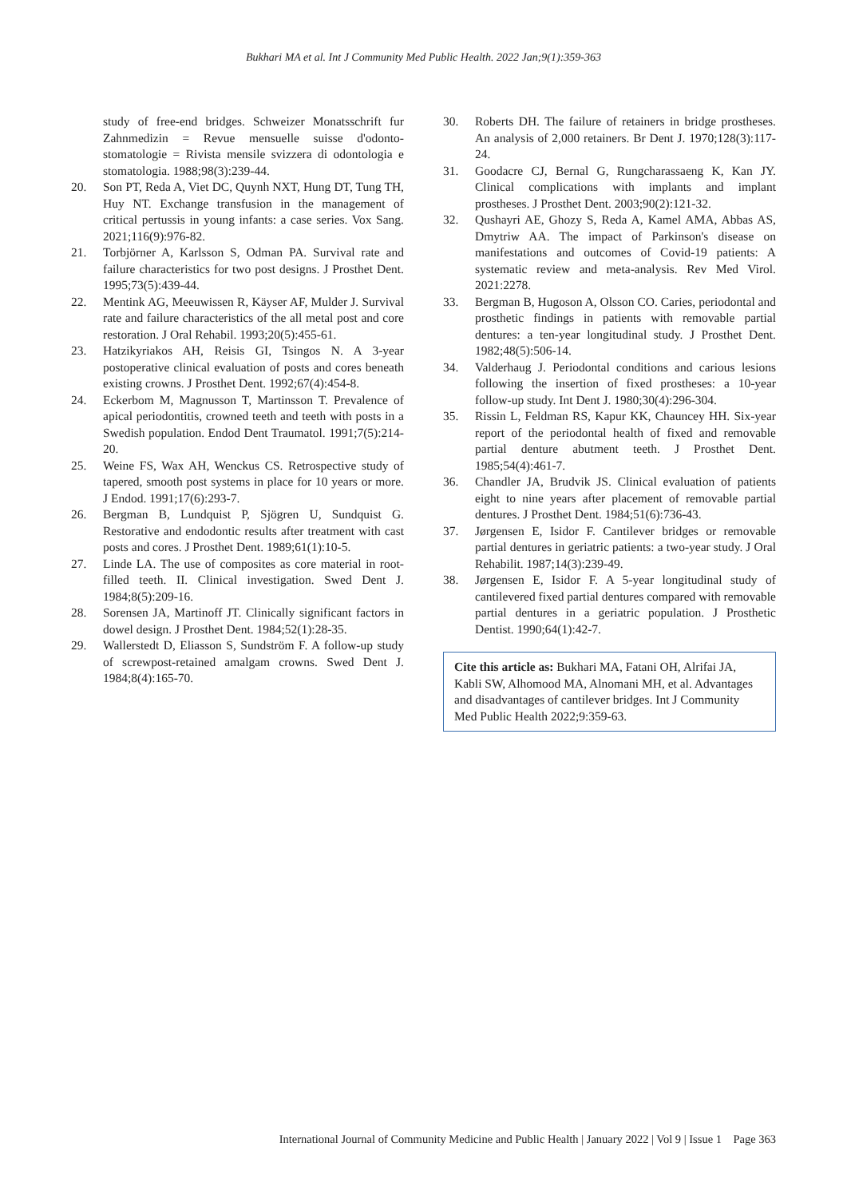Bukhari MA et al. Int J Community Med Public Health. 2022 Jan;9(1):359-363
study of free-end bridges. Schweizer Monatsschrift fur Zahnmedizin = Revue mensuelle suisse d'odonto-stomatologie = Rivista mensile svizzera di odontologia e stomatologia. 1988;98(3):239-44.
20. Son PT, Reda A, Viet DC, Quynh NXT, Hung DT, Tung TH, Huy NT. Exchange transfusion in the management of critical pertussis in young infants: a case series. Vox Sang. 2021;116(9):976-82.
21. Torbjörner A, Karlsson S, Odman PA. Survival rate and failure characteristics for two post designs. J Prosthet Dent. 1995;73(5):439-44.
22. Mentink AG, Meeuwissen R, Käyser AF, Mulder J. Survival rate and failure characteristics of the all metal post and core restoration. J Oral Rehabil. 1993;20(5):455-61.
23. Hatzikyriakos AH, Reisis GI, Tsingos N. A 3-year postoperative clinical evaluation of posts and cores beneath existing crowns. J Prosthet Dent. 1992;67(4):454-8.
24. Eckerbom M, Magnusson T, Martinsson T. Prevalence of apical periodontitis, crowned teeth and teeth with posts in a Swedish population. Endod Dent Traumatol. 1991;7(5):214-20.
25. Weine FS, Wax AH, Wenckus CS. Retrospective study of tapered, smooth post systems in place for 10 years or more. J Endod. 1991;17(6):293-7.
26. Bergman B, Lundquist P, Sjögren U, Sundquist G. Restorative and endodontic results after treatment with cast posts and cores. J Prosthet Dent. 1989;61(1):10-5.
27. Linde LA. The use of composites as core material in root-filled teeth. II. Clinical investigation. Swed Dent J. 1984;8(5):209-16.
28. Sorensen JA, Martinoff JT. Clinically significant factors in dowel design. J Prosthet Dent. 1984;52(1):28-35.
29. Wallerstedt D, Eliasson S, Sundström F. A follow-up study of screwpost-retained amalgam crowns. Swed Dent J. 1984;8(4):165-70.
30. Roberts DH. The failure of retainers in bridge prostheses. An analysis of 2,000 retainers. Br Dent J. 1970;128(3):117-24.
31. Goodacre CJ, Bernal G, Rungcharassaeng K, Kan JY. Clinical complications with implants and implant prostheses. J Prosthet Dent. 2003;90(2):121-32.
32. Qushayri AE, Ghozy S, Reda A, Kamel AMA, Abbas AS, Dmytriw AA. The impact of Parkinson's disease on manifestations and outcomes of Covid-19 patients: A systematic review and meta-analysis. Rev Med Virol. 2021:2278.
33. Bergman B, Hugoson A, Olsson CO. Caries, periodontal and prosthetic findings in patients with removable partial dentures: a ten-year longitudinal study. J Prosthet Dent. 1982;48(5):506-14.
34. Valderhaug J. Periodontal conditions and carious lesions following the insertion of fixed prostheses: a 10-year follow-up study. Int Dent J. 1980;30(4):296-304.
35. Rissin L, Feldman RS, Kapur KK, Chauncey HH. Six-year report of the periodontal health of fixed and removable partial denture abutment teeth. J Prosthet Dent. 1985;54(4):461-7.
36. Chandler JA, Brudvik JS. Clinical evaluation of patients eight to nine years after placement of removable partial dentures. J Prosthet Dent. 1984;51(6):736-43.
37. Jørgensen E, Isidor F. Cantilever bridges or removable partial dentures in geriatric patients: a two-year study. J Oral Rehabilit. 1987;14(3):239-49.
38. Jørgensen E, Isidor F. A 5-year longitudinal study of cantilevered fixed partial dentures compared with removable partial dentures in a geriatric population. J Prosthetic Dentist. 1990;64(1):42-7.
Cite this article as: Bukhari MA, Fatani OH, Alrifai JA, Kabli SW, Alhomood MA, Alnomani MH, et al. Advantages and disadvantages of cantilever bridges. Int J Community Med Public Health 2022;9:359-63.
International Journal of Community Medicine and Public Health | January 2022 | Vol 9 | Issue 1 Page 363